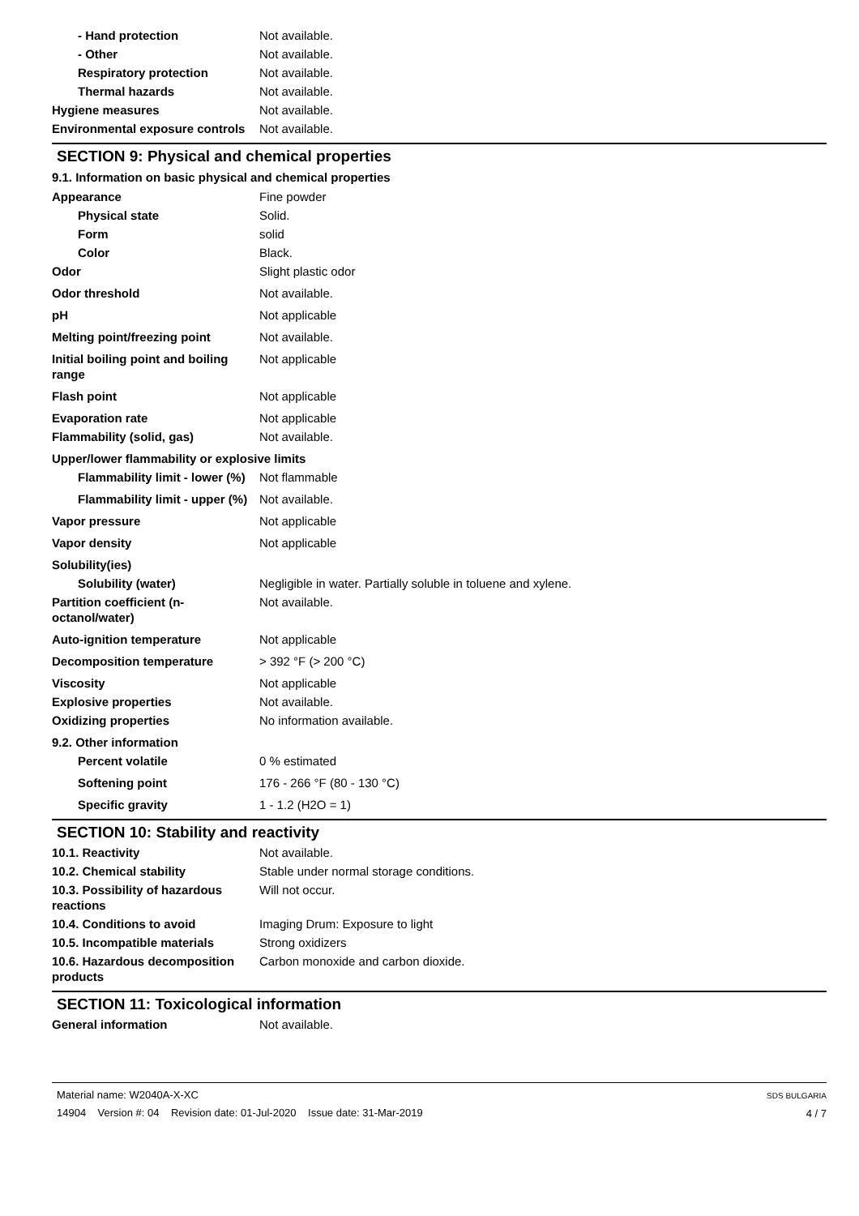| - Hand protection | Not available. |
| - Other | Not available. |
| Respiratory protection | Not available. |
| Thermal hazards | Not available. |
| Hygiene measures | Not available. |
| Environmental exposure controls | Not available. |
SECTION 9: Physical and chemical properties
9.1. Information on basic physical and chemical properties
| Appearance | Fine powder |
| Physical state | Solid. |
| Form | solid |
| Color | Black. |
| Odor | Slight plastic odor |
| Odor threshold | Not available. |
| pH | Not applicable |
| Melting point/freezing point | Not available. |
| Initial boiling point and boiling range | Not applicable |
| Flash point | Not applicable |
| Evaporation rate | Not applicable |
| Flammability (solid, gas) | Not available. |
| Upper/lower flammability or explosive limits | |
| Flammability limit - lower (%) | Not flammable |
| Flammability limit - upper (%) | Not available. |
| Vapor pressure | Not applicable |
| Vapor density | Not applicable |
| Solubility(ies) | |
| Solubility (water) | Negligible in water. Partially soluble in toluene and xylene. |
| Partition coefficient (n-octanol/water) | Not available. |
| Auto-ignition temperature | Not applicable |
| Decomposition temperature | > 392 °F (> 200 °C) |
| Viscosity | Not applicable |
| Explosive properties | Not available. |
| Oxidizing properties | No information available. |
| 9.2. Other information | |
| Percent volatile | 0 % estimated |
| Softening point | 176 - 266 °F (80 - 130 °C) |
| Specific gravity | 1 - 1.2 (H2O = 1) |
SECTION 10: Stability and reactivity
| 10.1. Reactivity | Not available. |
| 10.2. Chemical stability | Stable under normal storage conditions. |
| 10.3. Possibility of hazardous reactions | Will not occur. |
| 10.4. Conditions to avoid | Imaging Drum: Exposure to light |
| 10.5. Incompatible materials | Strong oxidizers |
| 10.6. Hazardous decomposition products | Carbon monoxide and carbon dioxide. |
SECTION 11: Toxicological information
| General information | Not available. |
Material name: W2040A-X-XC
14904 Version #: 04 Revision date: 01-Jul-2020 Issue date: 31-Mar-2019
SDS BULGARIA
4 / 7